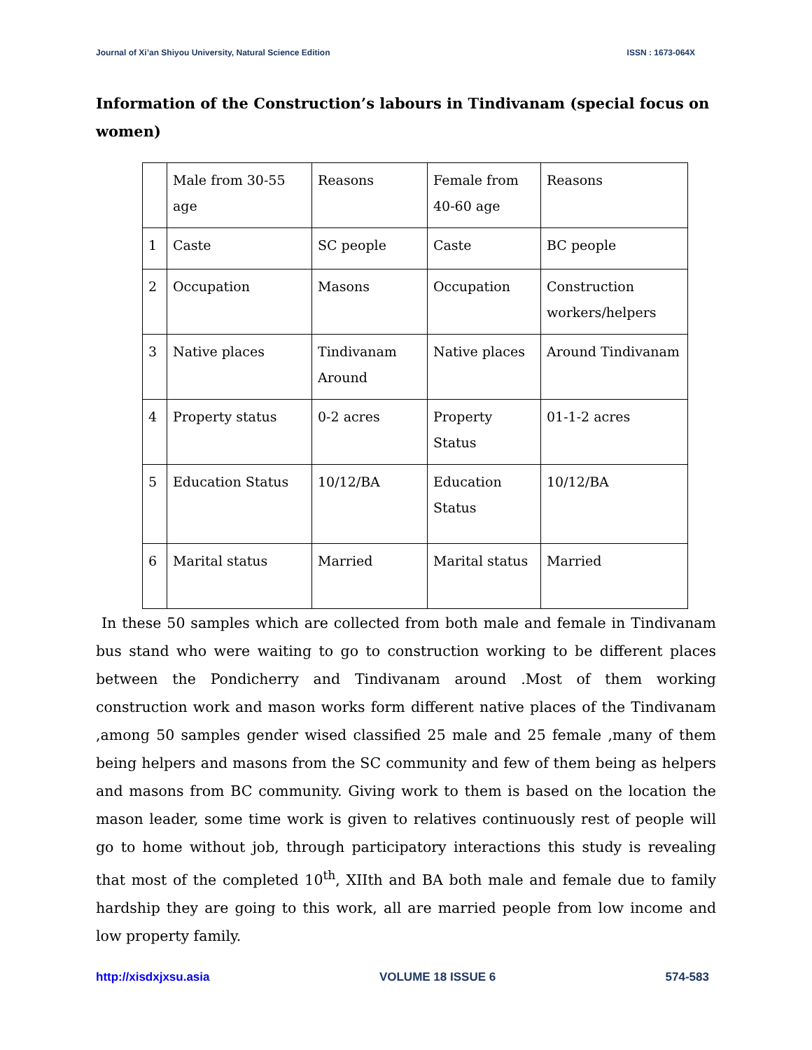Journal of Xi’an Shiyou University, Natural Science Edition ISSN : 1673-064X
Information of the Construction’s labours in Tindivanam (special focus on women)
| | Male from 30-55 age | Reasons | Female from 40-60 age | Reasons |
| 1 | Caste | SC people | Caste | BC people |
| 2 | Occupation | Masons | Occupation | Construction workers/helpers |
| 3 | Native places | Tindivanam Around | Native places | Around Tindivanam |
| 4 | Property status | 0-2 acres | Property Status | 01-1-2 acres |
| 5 | Education Status | 10/12/BA | Education Status | 10/12/BA |
| 6 | Marital status | Married | Marital status | Married |
In these 50 samples which are collected from both male and female in Tindivanam bus stand who were waiting to go to construction working to be different places between the Pondicherry and Tindivanam around .Most of them working construction work and mason works form different native places of the Tindivanam ,among 50 samples gender wised classified 25 male and 25 female ,many of them being helpers and masons from the SC community and few of them being as helpers and masons from BC community. Giving work to them is based on the location the mason leader, some time work is given to relatives continuously rest of people will go to home without job, through participatory interactions this study is revealing that most of the completed 10<sup>th</sup>, XIIth and BA both male and female due to family hardship they are going to this work, all are married people from low income and low property family.
http://xisdxjxsu.asia VOLUME 18 ISSUE 6 574-583